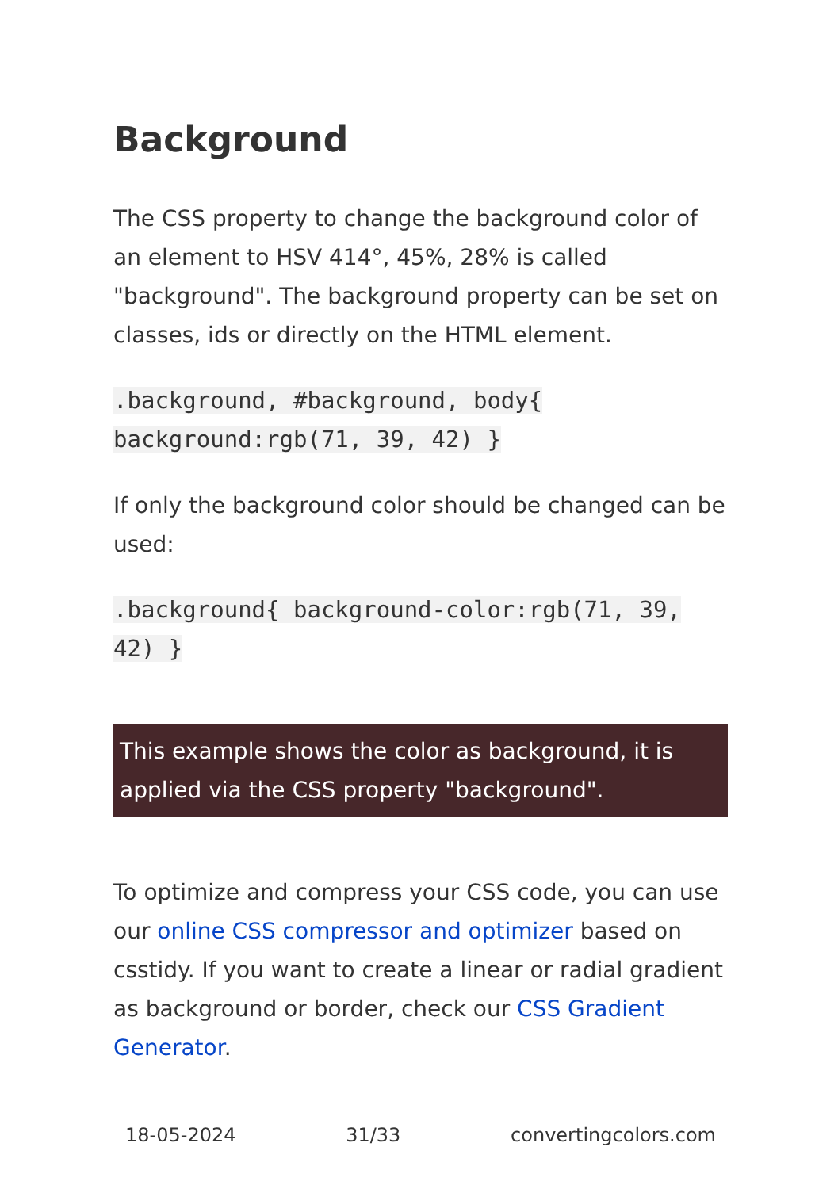Background
The CSS property to change the background color of an element to HSV 414°, 45%, 28% is called "background". The background property can be set on classes, ids or directly on the HTML element.
.background, #background, body{ background:rgb(71, 39, 42) }
If only the background color should be changed can be used:
.background{ background-color:rgb(71, 39, 42) }
This example shows the color as background, it is applied via the CSS property "background".
To optimize and compress your CSS code, you can use our online CSS compressor and optimizer based on csstidy. If you want to create a linear or radial gradient as background or border, check our CSS Gradient Generator.
18-05-2024 31/33 convertingcolors.com